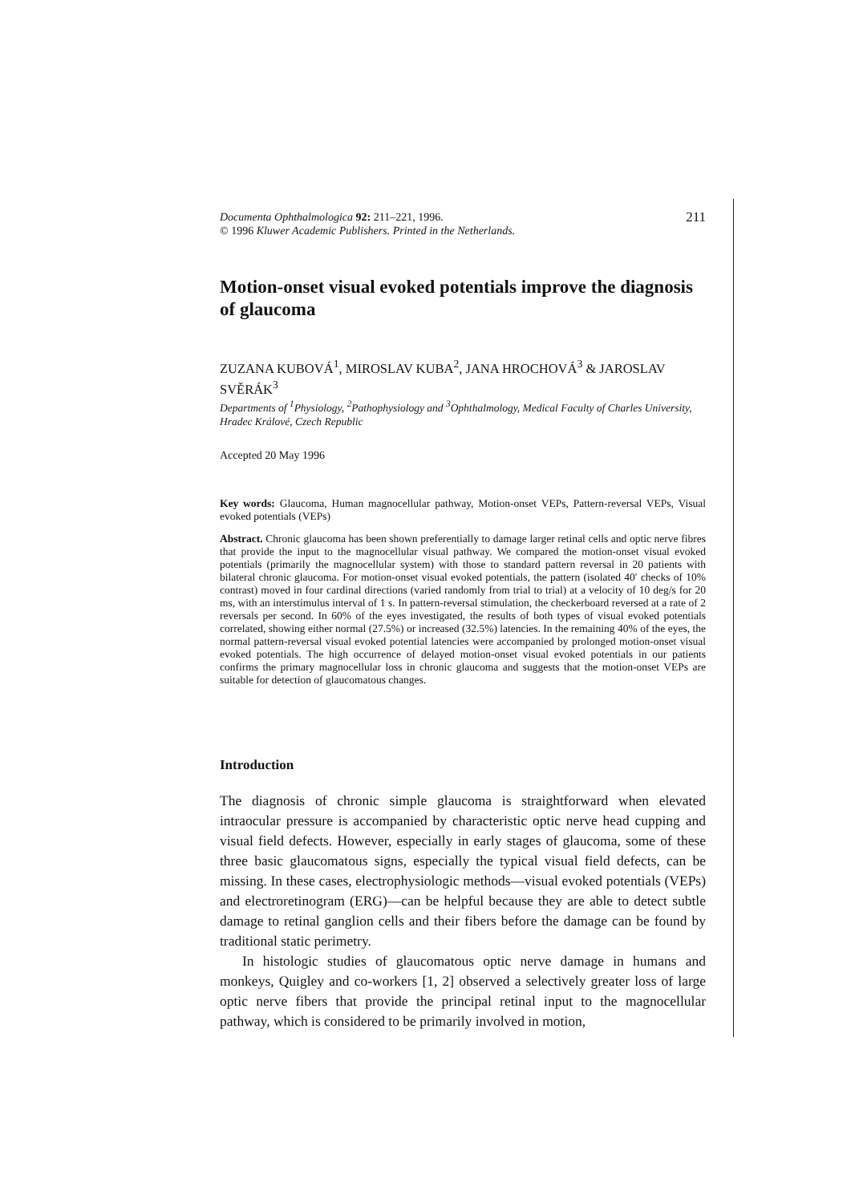Documenta Ophthalmologica 92: 211–221, 1996.
© 1996 Kluwer Academic Publishers. Printed in the Netherlands.
211
Motion-onset visual evoked potentials improve the diagnosis of glaucoma
ZUZANA KUBOVÁ<sup>1</sup>, MIROSLAV KUBA<sup>2</sup>, JANA HROCHOVÁ<sup>3</sup> & JAROSLAV SVĚRÁK<sup>3</sup>
Departments of <sup>1</sup>Physiology, <sup>2</sup>Pathophysiology and <sup>3</sup>Ophthalmology, Medical Faculty of Charles University, Hradec Králové, Czech Republic
Accepted 20 May 1996
Key words: Glaucoma, Human magnocellular pathway, Motion-onset VEPs, Pattern-reversal VEPs, Visual evoked potentials (VEPs)
Abstract. Chronic glaucoma has been shown preferentially to damage larger retinal cells and optic nerve fibres that provide the input to the magnocellular visual pathway. We compared the motion-onset visual evoked potentials (primarily the magnocellular system) with those to standard pattern reversal in 20 patients with bilateral chronic glaucoma. For motion-onset visual evoked potentials, the pattern (isolated 40′ checks of 10% contrast) moved in four cardinal directions (varied randomly from trial to trial) at a velocity of 10 deg/s for 20 ms, with an interstimulus interval of 1 s. In pattern-reversal stimulation, the checkerboard reversed at a rate of 2 reversals per second. In 60% of the eyes investigated, the results of both types of visual evoked potentials correlated, showing either normal (27.5%) or increased (32.5%) latencies. In the remaining 40% of the eyes, the normal pattern-reversal visual evoked potential latencies were accompanied by prolonged motion-onset visual evoked potentials. The high occurrence of delayed motion-onset visual evoked potentials in our patients confirms the primary magnocellular loss in chronic glaucoma and suggests that the motion-onset VEPs are suitable for detection of glaucomatous changes.
Introduction
The diagnosis of chronic simple glaucoma is straightforward when elevated intraocular pressure is accompanied by characteristic optic nerve head cupping and visual field defects. However, especially in early stages of glaucoma, some of these three basic glaucomatous signs, especially the typical visual field defects, can be missing. In these cases, electrophysiologic methods—visual evoked potentials (VEPs) and electroretinogram (ERG)—can be helpful because they are able to detect subtle damage to retinal ganglion cells and their fibers before the damage can be found by traditional static perimetry.
In histologic studies of glaucomatous optic nerve damage in humans and monkeys, Quigley and co-workers [1, 2] observed a selectively greater loss of large optic nerve fibers that provide the principal retinal input to the magnocellular pathway, which is considered to be primarily involved in motion,